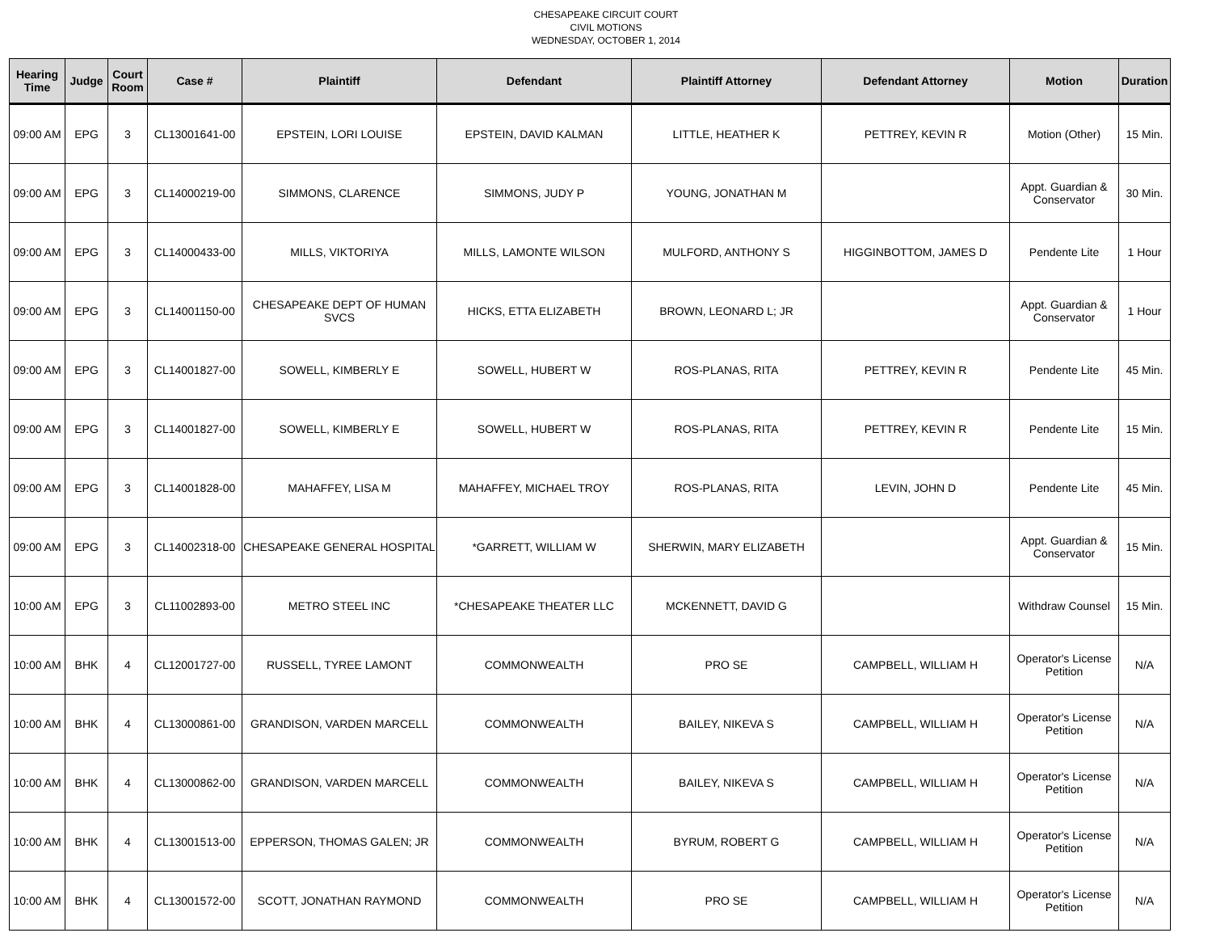CHESAPEAKE CIRCUIT COURT
CIVIL MOTIONS
WEDNESDAY, OCTOBER 1, 2014
| Hearing Time | Judge | Court Room | Case # | Plaintiff | Defendant | Plaintiff Attorney | Defendant Attorney | Motion | Duration |
| --- | --- | --- | --- | --- | --- | --- | --- | --- | --- |
| 09:00 AM | EPG | 3 | CL13001641-00 | EPSTEIN, LORI LOUISE | EPSTEIN, DAVID KALMAN | LITTLE, HEATHER K | PETTREY, KEVIN R | Motion (Other) | 15 Min. |
| 09:00 AM | EPG | 3 | CL14000219-00 | SIMMONS, CLARENCE | SIMMONS, JUDY P | YOUNG, JONATHAN M | | Appt. Guardian & Conservator | 30 Min. |
| 09:00 AM | EPG | 3 | CL14000433-00 | MILLS, VIKTORIYA | MILLS, LAMONTE WILSON | MULFORD, ANTHONY S | HIGGINBOTTOM, JAMES D | Pendente Lite | 1 Hour |
| 09:00 AM | EPG | 3 | CL14001150-00 | CHESAPEAKE DEPT OF HUMAN SVCS | HICKS, ETTA ELIZABETH | BROWN, LEONARD L; JR | | Appt. Guardian & Conservator | 1 Hour |
| 09:00 AM | EPG | 3 | CL14001827-00 | SOWELL, KIMBERLY E | SOWELL, HUBERT W | ROS-PLANAS, RITA | PETTREY, KEVIN R | Pendente Lite | 45 Min. |
| 09:00 AM | EPG | 3 | CL14001827-00 | SOWELL, KIMBERLY E | SOWELL, HUBERT W | ROS-PLANAS, RITA | PETTREY, KEVIN R | Pendente Lite | 15 Min. |
| 09:00 AM | EPG | 3 | CL14001828-00 | MAHAFFEY, LISA M | MAHAFFEY, MICHAEL TROY | ROS-PLANAS, RITA | LEVIN, JOHN D | Pendente Lite | 45 Min. |
| 09:00 AM | EPG | 3 | CL14002318-00 | CHESAPEAKE GENERAL HOSPITAL | *GARRETT, WILLIAM W | SHERWIN, MARY ELIZABETH | | Appt. Guardian & Conservator | 15 Min. |
| 10:00 AM | EPG | 3 | CL11002893-00 | METRO STEEL INC | *CHESAPEAKE THEATER LLC | MCKENNETT, DAVID G | | Withdraw Counsel | 15 Min. |
| 10:00 AM | BHK | 4 | CL12001727-00 | RUSSELL, TYREE LAMONT | COMMONWEALTH | PRO SE | CAMPBELL, WILLIAM H | Operator's License Petition | N/A |
| 10:00 AM | BHK | 4 | CL13000861-00 | GRANDISON, VARDEN MARCELL | COMMONWEALTH | BAILEY, NIKEVA S | CAMPBELL, WILLIAM H | Operator's License Petition | N/A |
| 10:00 AM | BHK | 4 | CL13000862-00 | GRANDISON, VARDEN MARCELL | COMMONWEALTH | BAILEY, NIKEVA S | CAMPBELL, WILLIAM H | Operator's License Petition | N/A |
| 10:00 AM | BHK | 4 | CL13001513-00 | EPPERSON, THOMAS GALEN; JR | COMMONWEALTH | BYRUM, ROBERT G | CAMPBELL, WILLIAM H | Operator's License Petition | N/A |
| 10:00 AM | BHK | 4 | CL13001572-00 | SCOTT, JONATHAN RAYMOND | COMMONWEALTH | PRO SE | CAMPBELL, WILLIAM H | Operator's License Petition | N/A |